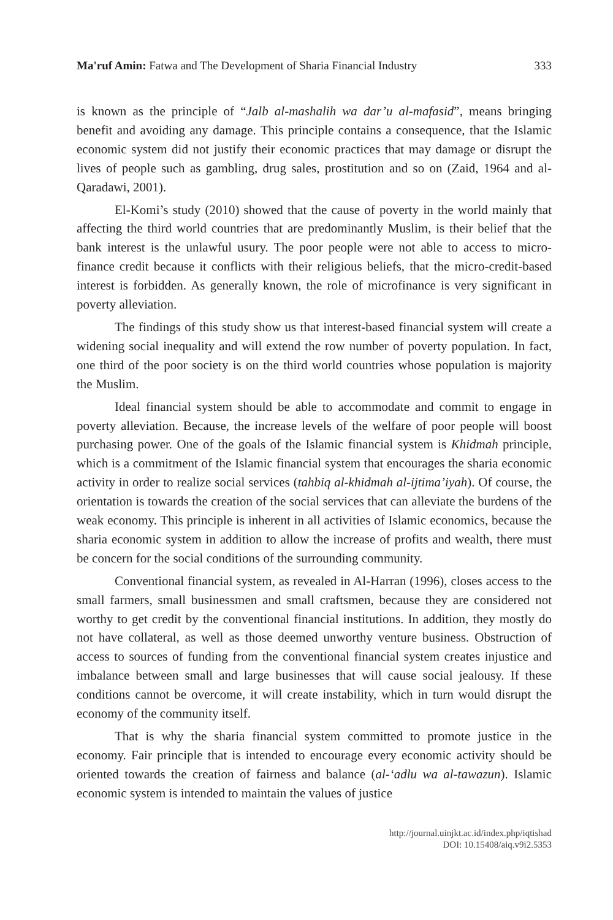Ma'ruf Amin: Fatwa and The Development of Sharia Financial Industry 333
is known as the principle of “Jalb al-mashalih wa dar’u al-mafasid”, means bringing benefit and avoiding any damage. This principle contains a consequence, that the Islamic economic system did not justify their economic practices that may damage or disrupt the lives of people such as gambling, drug sales, prostitution and so on (Zaid, 1964 and al-Qaradawi, 2001).
El-Komi’s study (2010) showed that the cause of poverty in the world mainly that affecting the third world countries that are predominantly Muslim, is their belief that the bank interest is the unlawful usury. The poor people were not able to access to micro-finance credit because it conflicts with their religious beliefs, that the micro-credit-based interest is forbidden. As generally known, the role of microfinance is very significant in poverty alleviation.
The findings of this study show us that interest-based financial system will create a widening social inequality and will extend the row number of poverty population. In fact, one third of the poor society is on the third world countries whose population is majority the Muslim.
Ideal financial system should be able to accommodate and commit to engage in poverty alleviation. Because, the increase levels of the welfare of poor people will boost purchasing power. One of the goals of the Islamic financial system is Khidmah principle, which is a commitment of the Islamic financial system that encourages the sharia economic activity in order to realize social services (tahbiq al-khidmah al-ijtima’iyah). Of course, the orientation is towards the creation of the social services that can alleviate the burdens of the weak economy. This principle is inherent in all activities of Islamic economics, because the sharia economic system in addition to allow the increase of profits and wealth, there must be concern for the social conditions of the surrounding community.
Conventional financial system, as revealed in Al-Harran (1996), closes access to the small farmers, small businessmen and small craftsmen, because they are considered not worthy to get credit by the conventional financial institutions. In addition, they mostly do not have collateral, as well as those deemed unworthy venture business. Obstruction of access to sources of funding from the conventional financial system creates injustice and imbalance between small and large businesses that will cause social jealousy. If these conditions cannot be overcome, it will create instability, which in turn would disrupt the economy of the community itself.
That is why the sharia financial system committed to promote justice in the economy. Fair principle that is intended to encourage every economic activity should be oriented towards the creation of fairness and balance (al-‘adlu wa al-tawazun). Islamic economic system is intended to maintain the values of justice
http://journal.uinjkt.ac.id/index.php/iqtishad
DOI: 10.15408/aiq.v9i2.5353